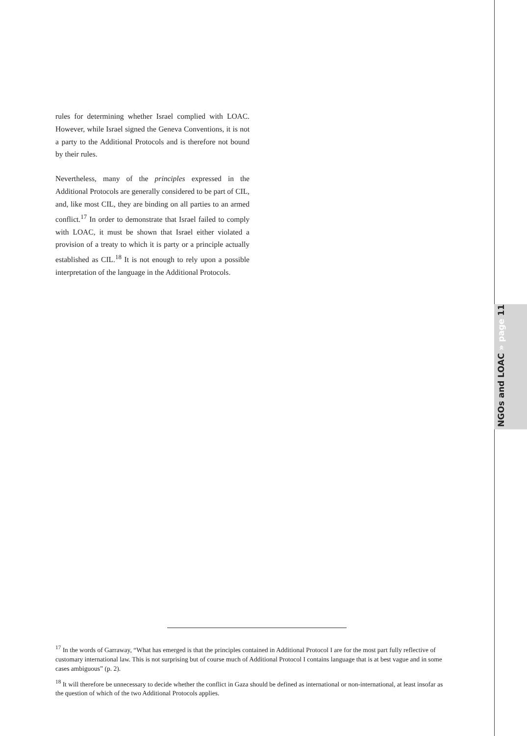rules for determining whether Israel complied with LOAC. However, while Israel signed the Geneva Conventions, it is not a party to the Additional Protocols and is therefore not bound by their rules.
Nevertheless, many of the principles expressed in the Additional Protocols are generally considered to be part of CIL, and, like most CIL, they are binding on all parties to an armed conflict.<sup>17</sup> In order to demonstrate that Israel failed to comply with LOAC, it must be shown that Israel either violated a provision of a treaty to which it is party or a principle actually established as CIL.<sup>18</sup> It is not enough to rely upon a possible interpretation of the language in the Additional Protocols.
<sup>17</sup> In the words of Garraway, “What has emerged is that the principles contained in Additional Protocol I are for the most part fully reflective of customary international law. This is not surprising but of course much of Additional Protocol I contains language that is at best vague and in some cases ambiguous” (p. 2).
<sup>18</sup> It will therefore be unnecessary to decide whether the conflict in Gaza should be defined as international or non-international, at least insofar as the question of which of the two Additional Protocols applies.
NGOs and LOAC » page 11